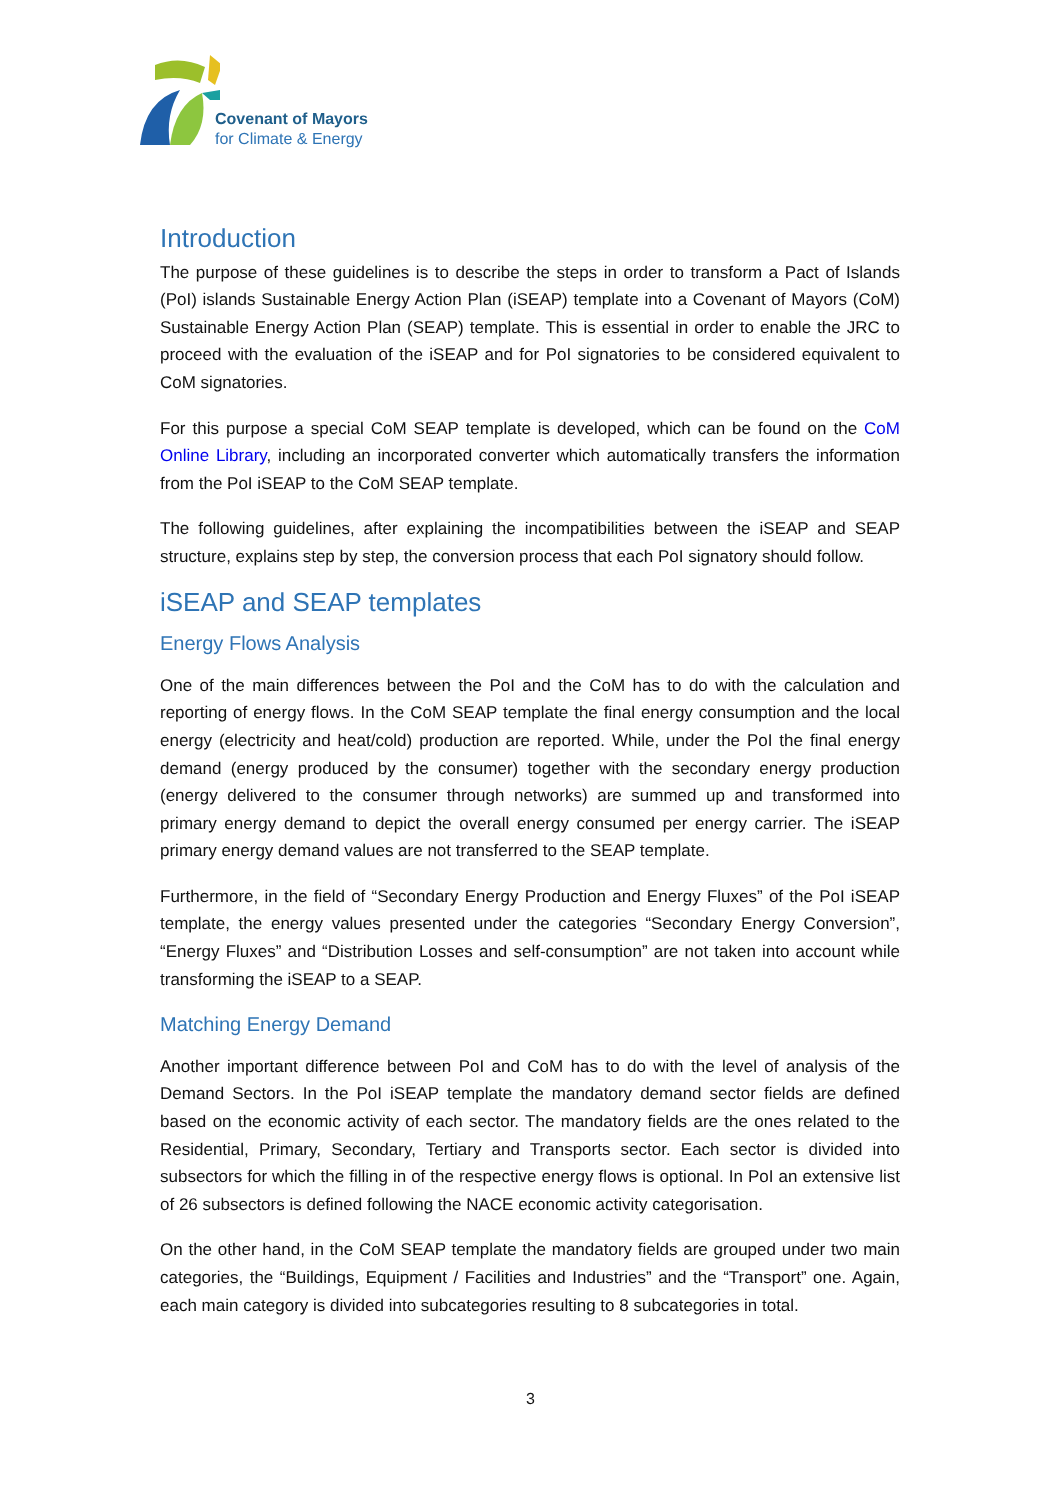Covenant of Mayors
for Climate & Energy
Introduction
The purpose of these guidelines is to describe the steps in order to transform a Pact of Islands (PoI) islands Sustainable Energy Action Plan (iSEAP) template into a Covenant of Mayors (CoM) Sustainable Energy Action Plan (SEAP) template. This is essential in order to enable the JRC to proceed with the evaluation of the iSEAP and for PoI signatories to be considered equivalent to CoM signatories.
For this purpose a special CoM SEAP template is developed, which can be found on the CoM Online Library, including an incorporated converter which automatically transfers the information from the PoI iSEAP to the CoM SEAP template.
The following guidelines, after explaining the incompatibilities between the iSEAP and SEAP structure, explains step by step, the conversion process that each PoI signatory should follow.
iSEAP and SEAP templates
Energy Flows Analysis
One of the main differences between the PoI and the CoM has to do with the calculation and reporting of energy flows. In the CoM SEAP template the final energy consumption and the local energy (electricity and heat/cold) production are reported. While, under the PoI the final energy demand (energy produced by the consumer) together with the secondary energy production (energy delivered to the consumer through networks) are summed up and transformed into primary energy demand to depict the overall energy consumed per energy carrier. The iSEAP primary energy demand values are not transferred to the SEAP template.
Furthermore, in the field of “Secondary Energy Production and Energy Fluxes” of the PoI iSEAP template, the energy values presented under the categories “Secondary Energy Conversion”, “Energy Fluxes” and “Distribution Losses and self-consumption” are not taken into account while transforming the iSEAP to a SEAP.
Matching Energy Demand
Another important difference between PoI and CoM has to do with the level of analysis of the Demand Sectors. In the PoI iSEAP template the mandatory demand sector fields are defined based on the economic activity of each sector. The mandatory fields are the ones related to the Residential, Primary, Secondary, Tertiary and Transports sector. Each sector is divided into subsectors for which the filling in of the respective energy flows is optional. In PoI an extensive list of 26 subsectors is defined following the NACE economic activity categorisation.
On the other hand, in the CoM SEAP template the mandatory fields are grouped under two main categories, the “Buildings, Equipment / Facilities and Industries” and the “Transport” one. Again, each main category is divided into subcategories resulting to 8 subcategories in total.
3